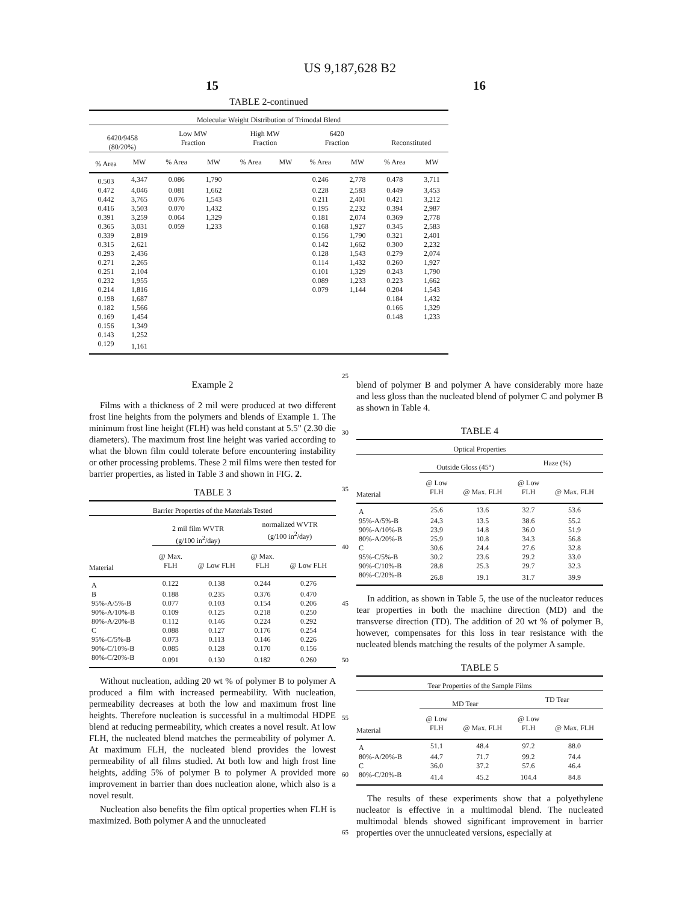US 9,187,628 B2
15 16
TABLE 2-continued
| Molecular Weight Distribution of Trimodal Blend | | | | | | | | | |
| 6420/9458 (80/20%) | | Low MW Fraction | | High MW Fraction | | 6420 Fraction | | Reconstituted | |
| % Area | MW | % Area | MW | % Area | MW | % Area | MW | % Area | MW |
| 0.503 | 4,347 | 0.086 | 1,790 | | | 0.246 | 2,778 | 0.478 | 3,711 |
| 0.472 | 4,046 | 0.081 | 1,662 | | | 0.228 | 2,583 | 0.449 | 3,453 |
| 0.442 | 3,765 | 0.076 | 1,543 | | | 0.211 | 2,401 | 0.421 | 3,212 |
| 0.416 | 3,503 | 0.070 | 1,432 | | | 0.195 | 2,232 | 0.394 | 2,987 |
| 0.391 | 3,259 | 0.064 | 1,329 | | | 0.181 | 2,074 | 0.369 | 2,778 |
| 0.365 | 3,031 | 0.059 | 1,233 | | | 0.168 | 1,927 | 0.345 | 2,583 |
| 0.339 | 2,819 | | | | | 0.156 | 1,790 | 0.321 | 2,401 |
| 0.315 | 2,621 | | | | | 0.142 | 1,662 | 0.300 | 2,232 |
| 0.293 | 2,436 | | | | | 0.128 | 1,543 | 0.279 | 2,074 |
| 0.271 | 2,265 | | | | | 0.114 | 1,432 | 0.260 | 1,927 |
| 0.251 | 2,104 | | | | | 0.101 | 1,329 | 0.243 | 1,790 |
| 0.232 | 1,955 | | | | | 0.089 | 1,233 | 0.223 | 1,662 |
| 0.214 | 1,816 | | | | | 0.079 | 1,144 | 0.204 | 1,543 |
| 0.198 | 1,687 | | | | | | | 0.184 | 1,432 |
| 0.182 | 1,566 | | | | | | | 0.166 | 1,329 |
| 0.169 | 1,454 | | | | | | | 0.148 | 1,233 |
| 0.156 | 1,349 | | | | | | | | |
| 0.143 | 1,252 | | | | | | | | |
| 0.129 | 1,161 | | | | | | | | |
Example 2
Films with a thickness of 2 mil were produced at two different frost line heights from the polymers and blends of Example 1. The minimum frost line height (FLH) was held constant at 5.5" (2.30 die diameters). The maximum frost line height was varied according to what the blown film could tolerate before encountering instability or other processing problems. These 2 mil films were then tested for barrier properties, as listed in Table 3 and shown in FIG. 2.
TABLE 3
| Barrier Properties of the Materials Tested | | | | |
| | 2 mil film WVTR (g/100 in<sup>2</sup>/day) | | normalized WVTR (g/100 in<sup>2</sup>/day) | |
| Material | @ Max. FLH | @ Low FLH | @ Max. FLH | @ Low FLH |
| A | 0.122 | 0.138 | 0.244 | 0.276 |
| B | 0.188 | 0.235 | 0.376 | 0.470 |
| 95%-A/5%-B | 0.077 | 0.103 | 0.154 | 0.206 |
| 90%-A/10%-B | 0.109 | 0.125 | 0.218 | 0.250 |
| 80%-A/20%-B | 0.112 | 0.146 | 0.224 | 0.292 |
| C | 0.088 | 0.127 | 0.176 | 0.254 |
| 95%-C/5%-B | 0.073 | 0.113 | 0.146 | 0.226 |
| 90%-C/10%-B | 0.085 | 0.128 | 0.170 | 0.156 |
| 80%-C/20%-B | 0.091 | 0.130 | 0.182 | 0.260 |
Without nucleation, adding 20 wt % of polymer B to polymer A produced a film with increased permeability. With nucleation, permeability decreases at both the low and maximum frost line heights. Therefore nucleation is successful in a multimodal HDPE blend at reducing permeability, which creates a novel result. At low FLH, the nucleated blend matches the permeability of polymer A. At maximum FLH, the nucleated blend provides the lowest permeability of all films studied. At both low and high frost line heights, adding 5% of polymer B to polymer A provided more improvement in barrier than does nucleation alone, which also is a novel result.
Nucleation also benefits the film optical properties when FLH is maximized. Both polymer A and the unnucleated
blend of polymer B and polymer A have considerably more haze and less gloss than the nucleated blend of polymer C and polymer B as shown in Table 4.
TABLE 4
| Optical Properties | | | | |
| | Outside Gloss (45°) | | Haze (%) | |
| Material | @ Low FLH | @ Max. FLH | @ Low FLH | @ Max. FLH |
| A | 25.6 | 13.6 | 32.7 | 53.6 |
| 95%-A/5%-B | 24.3 | 13.5 | 38.6 | 55.2 |
| 90%-A/10%-B | 23.9 | 14.8 | 36.0 | 51.9 |
| 80%-A/20%-B | 25.9 | 10.8 | 34.3 | 56.8 |
| C | 30.6 | 24.4 | 27.6 | 32.8 |
| 95%-C/5%-B | 30.2 | 23.6 | 29.2 | 33.0 |
| 90%-C/10%-B | 28.8 | 25.3 | 29.7 | 32.3 |
| 80%-C/20%-B | 26.8 | 19.1 | 31.7 | 39.9 |
In addition, as shown in Table 5, the use of the nucleator reduces tear properties in both the machine direction (MD) and the transverse direction (TD). The addition of 20 wt % of polymer B, however, compensates for this loss in tear resistance with the nucleated blends matching the results of the polymer A sample.
TABLE 5
| Tear Properties of the Sample Films | | | | |
| | MD Tear | | TD Tear | |
| Material | @ Low FLH | @ Max. FLH | @ Low FLH | @ Max. FLH |
| A | 51.1 | 48.4 | 97.2 | 88.0 |
| 80%-A/20%-B | 44.7 | 71.7 | 99.2 | 74.4 |
| C | 36.0 | 37.2 | 57.6 | 46.4 |
| 80%-C/20%-B | 41.4 | 45.2 | 104.4 | 84.8 |
The results of these experiments show that a polyethylene nucleator is effective in a multimodal blend. The nucleated multimodal blends showed significant improvement in barrier properties over the unnucleated versions, especially at
25
30
35
40
45
50
55
60
65